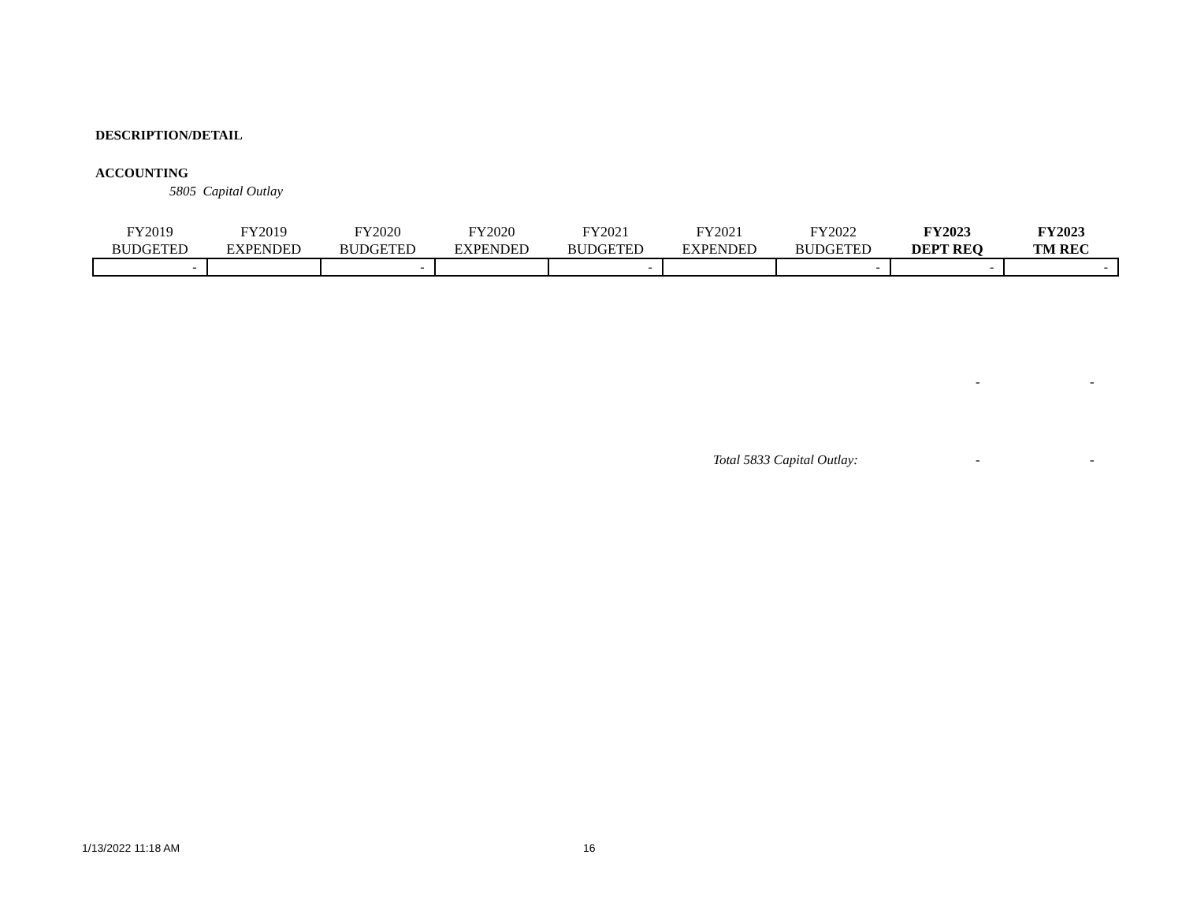DESCRIPTION/DETAIL
ACCOUNTING
5805 Capital Outlay
| FY2019 BUDGETED | FY2019 EXPENDED | FY2020 BUDGETED | FY2020 EXPENDED | FY2021 BUDGETED | FY2021 EXPENDED | FY2022 BUDGETED | FY2023 DEPT REQ | FY2023 TM REC |
| --- | --- | --- | --- | --- | --- | --- | --- | --- |
| - | | - | | - | | - | - | - |
- -
Total 5833 Capital Outlay: - -
1/13/2022 11:18 AM 16